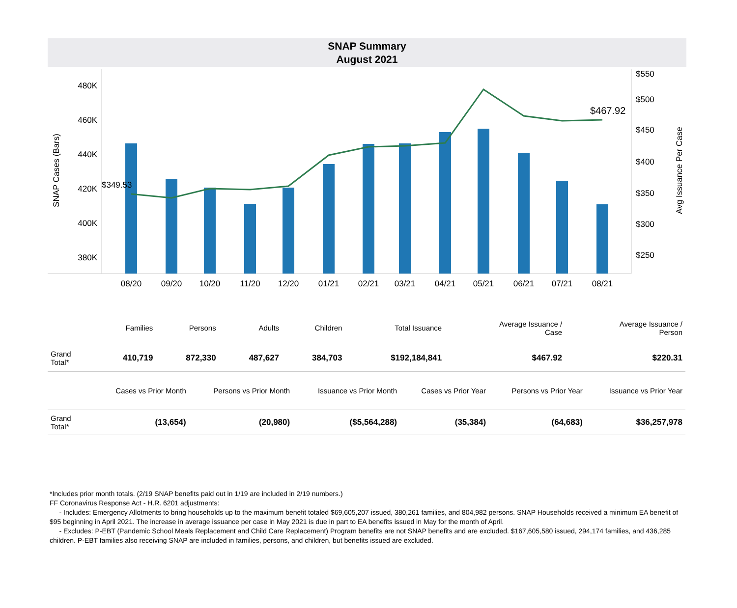SNAP Summary
August 2021
480K
460K
440K
420K
400K
380K
$550
$500
$450
$400
$350
$300
$250
SNAP Cases (Bars)
Avg Issuance Per Case
$349.53
$467.92
08/20
09/20
10/20
11/20
12/20
01/21
02/21
03/21
04/21
05/21
06/21
07/21
08/21
| | Families | Persons | Adults | Children | Total Issuance | Average Issuance / Case | Average Issuance / Person |
| --- | --- | --- | --- | --- | --- | --- | --- |
| Grand Total* | 410,719 | 872,330 | 487,627 | 384,703 | $192,184,841 | $467.92 | $220.31 |
| | Cases vs Prior Month | Persons vs Prior Month | Issuance vs Prior Month | Cases vs Prior Year | Persons vs Prior Year | Issuance vs Prior Year |
| --- | --- | --- | --- | --- | --- | --- |
| Grand Total* | (13,654) | (20,980) | ($5,564,288) | (35,384) | (64,683) | $36,257,978 |
*Includes prior month totals. (2/19 SNAP benefits paid out in 1/19 are included in 2/19 numbers.)
FF Coronavirus Response Act - H.R. 6201 adjustments:
- Includes: Emergency Allotments to bring households up to the maximum benefit totaled $69,605,207 issued, 380,261 families, and 804,982 persons. SNAP Households received a minimum EA benefit of $95 beginning in April 2021. The increase in average issuance per case in May 2021 is due in part to EA benefits issued in May for the month of April.
- Excludes: P-EBT (Pandemic School Meals Replacement and Child Care Replacement) Program benefits are not SNAP benefits and are excluded. $167,605,580 issued, 294,174 families, and 436,285 children. P-EBT families also receiving SNAP are included in families, persons, and children, but benefits issued are excluded.